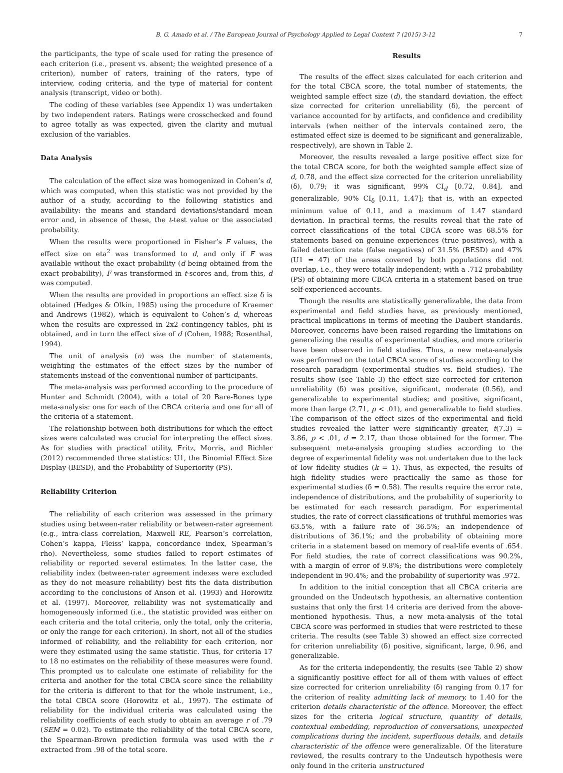B. G. Amado et al. / The European Journal of Psychology Applied to Legal Context 7 (2015) 3-12 7
the participants, the type of scale used for rating the presence of each criterion (i.e., present vs. absent; the weighted presence of a criterion), number of raters, training of the raters, type of interview, coding criteria, and the type of material for content analysis (transcript, video or both).
The coding of these variables (see Appendix 1) was undertaken by two independent raters. Ratings were crosschecked and found to agree totally as was expected, given the clarity and mutual exclusion of the variables.
Data Analysis
The calculation of the effect size was homogenized in Cohen’s d, which was computed, when this statistic was not provided by the author of a study, according to the following statistics and availability: the means and standard deviations/standard mean error and, in absence of these, the t-test value or the associated probability.
When the results were proportioned in Fisher’s F values, the effect size on eta<sup>2</sup> was transformed to d, and only if F was available without the exact probability (d being obtained from the exact probability), F was transformed in t-scores and, from this, d was computed.
When the results are provided in proportions an effect size δ is obtained (Hedges & Olkin, 1985) using the procedure of Kraemer and Andrews (1982), which is equivalent to Cohen’s d, whereas when the results are expressed in 2x2 contingency tables, phi is obtained, and in turn the effect size of d (Cohen, 1988; Rosenthal, 1994).
The unit of analysis (n) was the number of statements, weighting the estimates of the effect sizes by the number of statements instead of the conventional number of participants.
The meta-analysis was performed according to the procedure of Hunter and Schmidt (2004), with a total of 20 Bare-Bones type meta-analysis: one for each of the CBCA criteria and one for all of the criteria of a statement.
The relationship between both distributions for which the effect sizes were calculated was crucial for interpreting the effect sizes. As for studies with practical utility, Fritz, Morris, and Richler (2012) recommended three statistics: U1, the Binomial Effect Size Display (BESD), and the Probability of Superiority (PS).
Reliability Criterion
The reliability of each criterion was assessed in the primary studies using between-rater reliability or between-rater agreement (e.g., intra-class correlation, Maxwell RE, Pearson’s correlation, Cohen’s kappa, Fleiss’ kappa, concordance index, Spearman’s rho). Nevertheless, some studies failed to report estimates of reliability or reported several estimates. In the latter case, the reliability index (between-rater agreement indexes were excluded as they do not measure reliability) best fits the data distribution according to the conclusions of Anson et al. (1993) and Horowitz et al. (1997). Moreover, reliability was not systematically and homogeneously informed (i.e., the statistic provided was either on each criteria and the total criteria, only the total, only the criteria, or only the range for each criterion). In short, not all of the studies informed of reliability, and the reliability for each criterion, nor were they estimated using the same statistic. Thus, for criteria 17 to 18 no estimates on the reliability of these measures were found. This prompted us to calculate one estimate of reliability for the criteria and another for the total CBCA score since the reliability for the criteria is different to that for the whole instrument, i.e., the total CBCA score (Horowitz et al., 1997). The estimate of reliability for the individual criteria was calculated using the reliability coefficients of each study to obtain an average r of .79 (SEM = 0.02). To estimate the reliability of the total CBCA score, the Spearman-Brown prediction formula was used with the r extracted from .98 of the total score.
Results
The results of the effect sizes calculated for each criterion and for the total CBCA score, the total number of statements, the weighted sample effect size (d), the standard deviation, the effect size corrected for criterion unreliability (δ), the percent of variance accounted for by artifacts, and confidence and credibility intervals (when neither of the intervals contained zero, the estimated effect size is deemed to be significant and generalizable, respectively), are shown in Table 2.
Moreover, the results revealed a large positive effect size for the total CBCA score, for both the weighted sample effect size of d, 0.78, and the effect size corrected for the criterion unreliability (δ), 0.79; it was significant, 99% CI<sub>d</sub> [0.72, 0.84], and generalizable, 90% CI<sub>δ</sub> [0.11, 1.47]; that is, with an expected minimum value of 0.11, and a maximum of 1.47 standard deviation. In practical terms, the results reveal that the rate of correct classifications of the total CBCA score was 68.5% for statements based on genuine experiences (true positives), with a failed detection rate (false negatives) of 31.5% (BESD) and 47% (U1 = 47) of the areas covered by both populations did not overlap, i.e., they were totally independent; with a .712 probability (PS) of obtaining more CBCA criteria in a statement based on true self-experienced accounts.
Though the results are statistically generalizable, the data from experimental and field studies have, as previously mentioned, practical implications in terms of meeting the Daubert standards. Moreover, concerns have been raised regarding the limitations on generalizing the results of experimental studies, and more criteria have been observed in field studies. Thus, a new meta-analysis was performed on the total CBCA score of studies according to the research paradigm (experimental studies vs. field studies). The results show (see Table 3) the effect size corrected for criterion unreliability (δ) was positive, significant, moderate (0.56), and generalizable to experimental studies; and positive, significant, more than large (2.71, p < .01), and generalizable to field studies. The comparison of the effect sizes of the experimental and field studies revealed the latter were significantly greater, t(7.3) = 3.86, p < .01, d = 2.17, than those obtained for the former. The subsequent meta-analysis grouping studies according to the degree of experimental fidelity was not undertaken due to the lack of low fidelity studies (k = 1). Thus, as expected, the results of high fidelity studies were practically the same as those for experimental studies (δ = 0.58). The results require the error rate, independence of distributions, and the probability of superiority to be estimated for each research paradigm. For experimental studies, the rate of correct classifications of truthful memories was 63.5%, with a failure rate of 36.5%; an independence of distributions of 36.1%; and the probability of obtaining more criteria in a statement based on memory of real-life events of .654. For field studies, the rate of correct classifications was 90.2%, with a margin of error of 9.8%; the distributions were completely independent in 90.4%; and the probability of superiority was .972.
In addition to the initial conception that all CBCA criteria are grounded on the Undeutsch hypothesis, an alternative contention sustains that only the first 14 criteria are derived from the above-mentioned hypothesis. Thus, a new meta-analysis of the total CBCA score was performed in studies that were restricted to these criteria. The results (see Table 3) showed an effect size corrected for criterion unreliability (δ) positive, significant, large, 0.96, and generalizable.
As for the criteria independently, the results (see Table 2) show a significantly positive effect for all of them with values of effect size corrected for criterion unreliability (δ) ranging from 0.17 for the criterion of reality admitting lack of memory, to 1.40 for the criterion details characteristic of the offence. Moreover, the effect sizes for the criteria logical structure, quantity of details, contextual embedding, reproduction of conversations, unexpected complications during the incident, superfluous details, and details characteristic of the offence were generalizable. Of the literature reviewed, the results contrary to the Undeutsch hypothesis were only found in the criteria unstructured